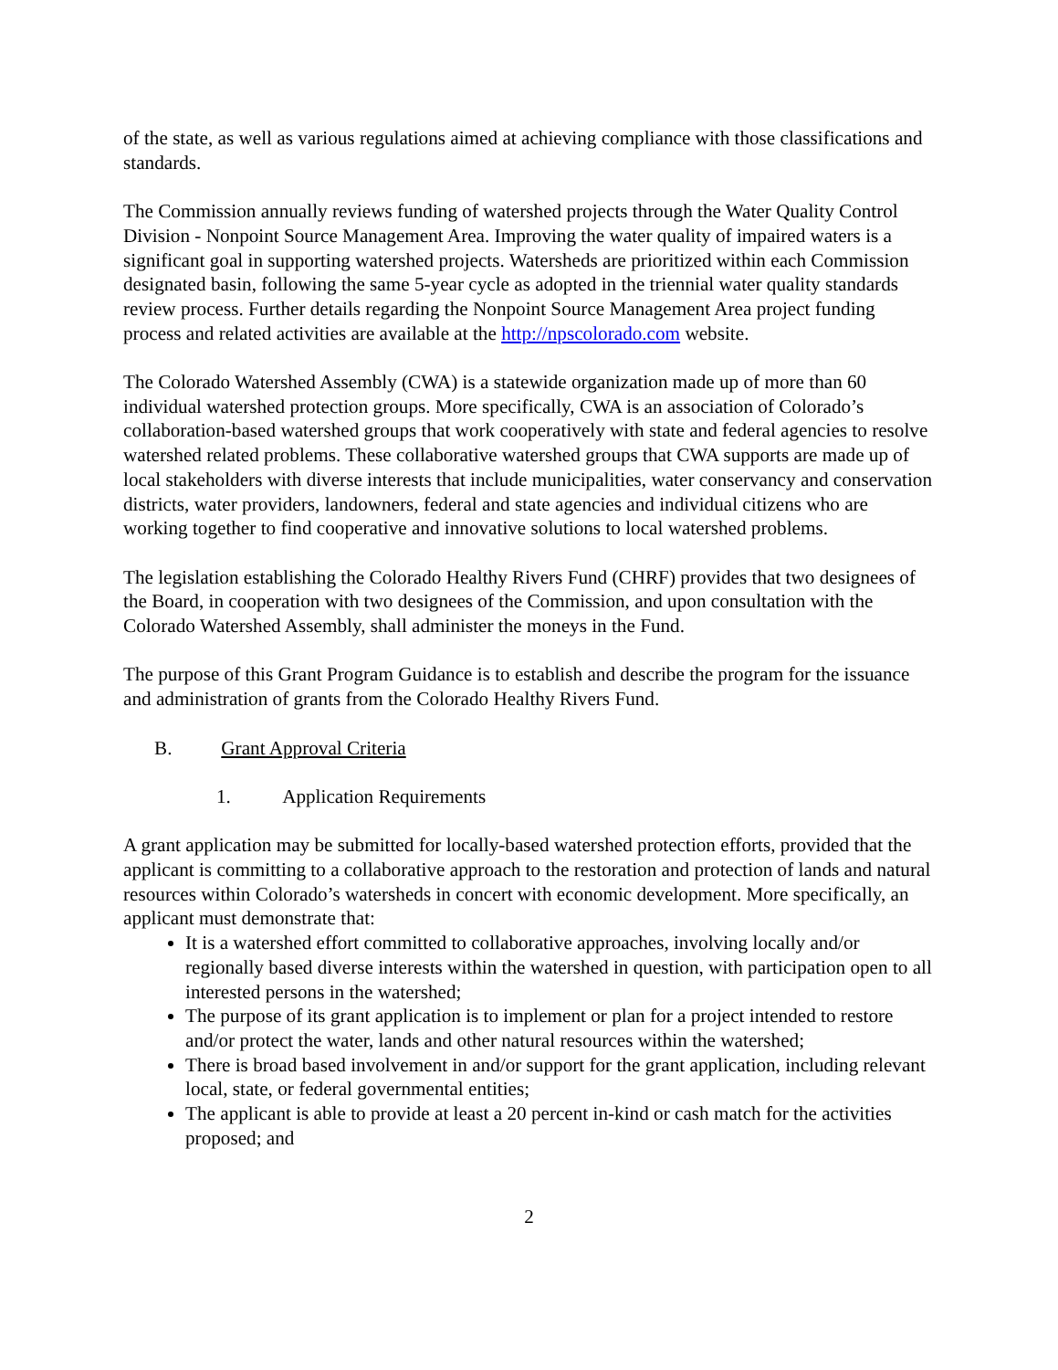of the state, as well as various regulations aimed at achieving compliance with those classifications and standards.
The Commission annually reviews funding of watershed projects through the Water Quality Control Division - Nonpoint Source Management Area. Improving the water quality of impaired waters is a significant goal in supporting watershed projects. Watersheds are prioritized within each Commission designated basin, following the same 5-year cycle as adopted in the triennial water quality standards review process. Further details regarding the Nonpoint Source Management Area project funding process and related activities are available at the http://npscolorado.com website.
The Colorado Watershed Assembly (CWA) is a statewide organization made up of more than 60 individual watershed protection groups. More specifically, CWA is an association of Colorado’s collaboration-based watershed groups that work cooperatively with state and federal agencies to resolve watershed related problems. These collaborative watershed groups that CWA supports are made up of local stakeholders with diverse interests that include municipalities, water conservancy and conservation districts, water providers, landowners, federal and state agencies and individual citizens who are working together to find cooperative and innovative solutions to local watershed problems.
The legislation establishing the Colorado Healthy Rivers Fund (CHRF) provides that two designees of the Board, in cooperation with two designees of the Commission, and upon consultation with the Colorado Watershed Assembly, shall administer the moneys in the Fund.
The purpose of this Grant Program Guidance is to establish and describe the program for the issuance and administration of grants from the Colorado Healthy Rivers Fund.
B. Grant Approval Criteria
1. Application Requirements
A grant application may be submitted for locally-based watershed protection efforts, provided that the applicant is committing to a collaborative approach to the restoration and protection of lands and natural resources within Colorado’s watersheds in concert with economic development. More specifically, an applicant must demonstrate that:
It is a watershed effort committed to collaborative approaches, involving locally and/or regionally based diverse interests within the watershed in question, with participation open to all interested persons in the watershed;
The purpose of its grant application is to implement or plan for a project intended to restore and/or protect the water, lands and other natural resources within the watershed;
There is broad based involvement in and/or support for the grant application, including relevant local, state, or federal governmental entities;
The applicant is able to provide at least a 20 percent in-kind or cash match for the activities proposed; and
2